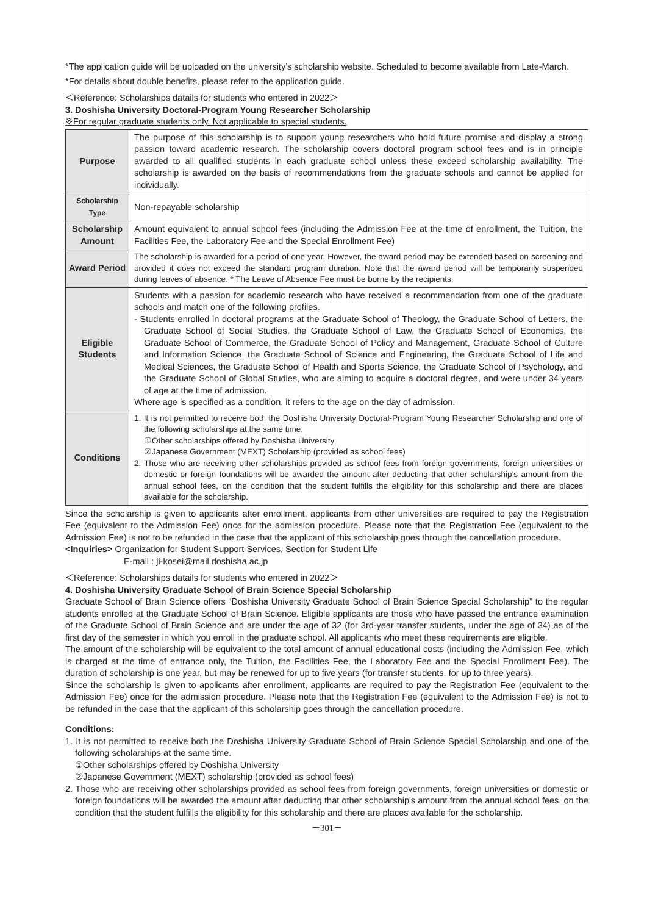*The application guide will be uploaded on the university’s scholarship website. Scheduled to become available from Late-March.
*For details about double benefits, please refer to the application guide.
＜Reference: Scholarships datails for students who entered in 2022＞
3. Doshisha University Doctoral-Program Young Researcher Scholarship
※For regular graduate students only. Not applicable to special students.
| Purpose | The purpose of this scholarship is to support young researchers who hold future promise and display a strong passion toward academic research. The scholarship covers doctoral program school fees and is in principle awarded to all qualified students in each graduate school unless these exceed scholarship availability. The scholarship is awarded on the basis of recommendations from the graduate schools and cannot be applied for individually. |
| Scholarship Type | Non-repayable scholarship |
| Scholarship Amount | Amount equivalent to annual school fees (including the Admission Fee at the time of enrollment, the Tuition, the Facilities Fee, the Laboratory Fee and the Special Enrollment Fee) |
| Award Period | The scholarship is awarded for a period of one year. However, the award period may be extended based on screening and provided it does not exceed the standard program duration. Note that the award period will be temporarily suspended during leaves of absence. * The Leave of Absence Fee must be borne by the recipients. |
| Eligible Students | Students with a passion for academic research who have received a recommendation from one of the graduate schools and match one of the following profiles. - Students enrolled in doctoral programs at the Graduate School of Theology, the Graduate School of Letters, the Graduate School of Social Studies, the Graduate School of Law, the Graduate School of Economics, the Graduate School of Commerce, the Graduate School of Policy and Management, Graduate School of Culture and Information Science, the Graduate School of Science and Engineering, the Graduate School of Life and Medical Sciences, the Graduate School of Health and Sports Science, the Graduate School of Psychology, and the Graduate School of Global Studies, who are aiming to acquire a doctoral degree, and were under 34 years of age at the time of admission. Where age is specified as a condition, it refers to the age on the day of admission. |
| Conditions | 1. It is not permitted to receive both the Doshisha University Doctoral-Program Young Researcher Scholarship and one of the following scholarships at the same time. ①Other scholarships offered by Doshisha University ②Japanese Government (MEXT) Scholarship (provided as school fees) 2. Those who are receiving other scholarships provided as school fees from foreign governments, foreign universities or domestic or foreign foundations will be awarded the amount after deducting that other scholarship’s amount from the annual school fees, on the condition that the student fulfills the eligibility for this scholarship and there are places available for the scholarship. |
Since the scholarship is given to applicants after enrollment, applicants from other universities are required to pay the Registration Fee (equivalent to the Admission Fee) once for the admission procedure. Please note that the Registration Fee (equivalent to the Admission Fee) is not to be refunded in the case that the applicant of this scholarship goes through the cancellation procedure.
<Inquiries> Organization for Student Support Services, Section for Student Life
E-mail : ji-kosei@mail.doshisha.ac.jp
＜Reference: Scholarships datails for students who entered in 2022＞
4. Doshisha University Graduate School of Brain Science Special Scholarship
Graduate School of Brain Science offers “Doshisha University Graduate School of Brain Science Special Scholarship” to the regular students enrolled at the Graduate School of Brain Science. Eligible applicants are those who have passed the entrance examination of the Graduate School of Brain Science and are under the age of 32 (for 3rd-year transfer students, under the age of 34) as of the first day of the semester in which you enroll in the graduate school. All applicants who meet these requirements are eligible.
The amount of the scholarship will be equivalent to the total amount of annual educational costs (including the Admission Fee, which is charged at the time of entrance only, the Tuition, the Facilities Fee, the Laboratory Fee and the Special Enrollment Fee). The duration of scholarship is one year, but may be renewed for up to five years (for transfer students, for up to three years).
Since the scholarship is given to applicants after enrollment, applicants are required to pay the Registration Fee (equivalent to the Admission Fee) once for the admission procedure. Please note that the Registration Fee (equivalent to the Admission Fee) is not to be refunded in the case that the applicant of this scholarship goes through the cancellation procedure.
Conditions:
1. It is not permitted to receive both the Doshisha University Graduate School of Brain Science Special Scholarship and one of the following scholarships at the same time.
①Other scholarships offered by Doshisha University
②Japanese Government (MEXT) scholarship (provided as school fees)
2. Those who are receiving other scholarships provided as school fees from foreign governments, foreign universities or domestic or foreign foundations will be awarded the amount after deducting that other scholarship's amount from the annual school fees, on the condition that the student fulfills the eligibility for this scholarship and there are places available for the scholarship.
－301－